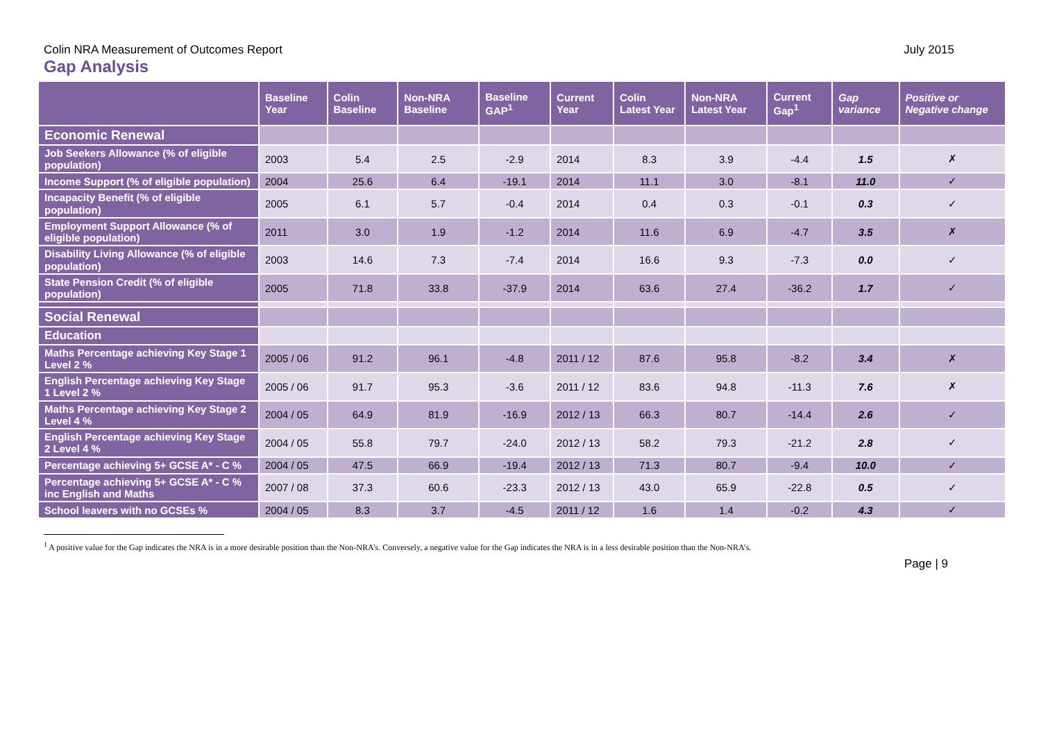Colin NRA Measurement of Outcomes Report July 2015
Gap Analysis
| | Baseline Year | Colin Baseline | Non-NRA Baseline | Baseline GAP<sup>1</sup> | Current Year | Colin Latest Year | Non-NRA Latest Year | Current Gap<sup>1</sup> | Gap variance | Positive or Negative change |
| --- | --- | --- | --- | --- | --- | --- | --- | --- | --- | --- |
| Economic Renewal | | | | | | | | | | |
| Job Seekers Allowance (% of eligible population) | 2003 | 5.4 | 2.5 | -2.9 | 2014 | 8.3 | 3.9 | -4.4 | 1.5 | ✗ |
| Income Support (% of eligible population) | 2004 | 25.6 | 6.4 | -19.1 | 2014 | 11.1 | 3.0 | -8.1 | 11.0 | ✓ |
| Incapacity Benefit (% of eligible population) | 2005 | 6.1 | 5.7 | -0.4 | 2014 | 0.4 | 0.3 | -0.1 | 0.3 | ✓ |
| Employment Support Allowance (% of eligible population) | 2011 | 3.0 | 1.9 | -1.2 | 2014 | 11.6 | 6.9 | -4.7 | 3.5 | ✗ |
| Disability Living Allowance (% of eligible population) | 2003 | 14.6 | 7.3 | -7.4 | 2014 | 16.6 | 9.3 | -7.3 | 0.0 | ✓ |
| State Pension Credit (% of eligible population) | 2005 | 71.8 | 33.8 | -37.9 | 2014 | 63.6 | 27.4 | -36.2 | 1.7 | ✓ |
| Social Renewal | | | | | | | | | | |
| Education | | | | | | | | | | |
| Maths Percentage achieving Key Stage 1 Level 2 % | 2005 / 06 | 91.2 | 96.1 | -4.8 | 2011 / 12 | 87.6 | 95.8 | -8.2 | 3.4 | ✗ |
| English Percentage achieving Key Stage 1 Level 2 % | 2005 / 06 | 91.7 | 95.3 | -3.6 | 2011 / 12 | 83.6 | 94.8 | -11.3 | 7.6 | ✗ |
| Maths Percentage achieving Key Stage 2 Level 4 % | 2004 / 05 | 64.9 | 81.9 | -16.9 | 2012 / 13 | 66.3 | 80.7 | -14.4 | 2.6 | ✓ |
| English Percentage achieving Key Stage 2 Level 4 % | 2004 / 05 | 55.8 | 79.7 | -24.0 | 2012 / 13 | 58.2 | 79.3 | -21.2 | 2.8 | ✓ |
| Percentage achieving 5+ GCSE A* - C % | 2004 / 05 | 47.5 | 66.9 | -19.4 | 2012 / 13 | 71.3 | 80.7 | -9.4 | 10.0 | ✓ |
| Percentage achieving 5+ GCSE A* - C % inc English and Maths | 2007 / 08 | 37.3 | 60.6 | -23.3 | 2012 / 13 | 43.0 | 65.9 | -22.8 | 0.5 | ✓ |
| School leavers with no GCSEs % | 2004 / 05 | 8.3 | 3.7 | -4.5 | 2011 / 12 | 1.6 | 1.4 | -0.2 | 4.3 | ✓ |
<sup>1</sup> A positive value for the Gap indicates the NRA is in a more desirable position than the Non-NRA’s. Conversely, a negative value for the Gap indicates the NRA is in a less desirable position than the Non-NRA’s.
Page | 9